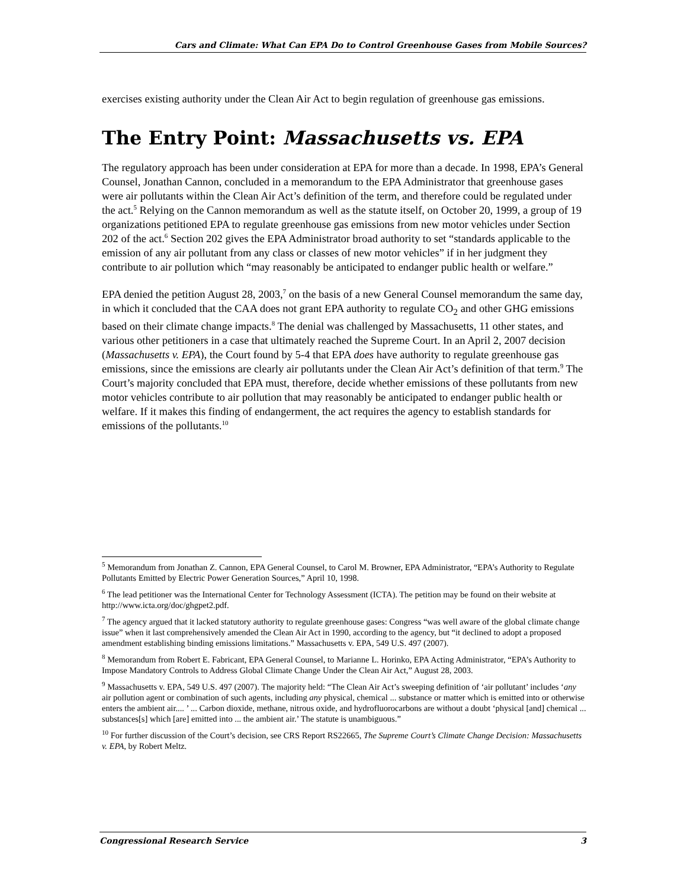Cars and Climate: What Can EPA Do to Control Greenhouse Gases from Mobile Sources?
exercises existing authority under the Clean Air Act to begin regulation of greenhouse gas emissions.
The Entry Point: Massachusetts vs. EPA
The regulatory approach has been under consideration at EPA for more than a decade. In 1998, EPA’s General Counsel, Jonathan Cannon, concluded in a memorandum to the EPA Administrator that greenhouse gases were air pollutants within the Clean Air Act’s definition of the term, and therefore could be regulated under the act.<sup>5</sup> Relying on the Cannon memorandum as well as the statute itself, on October 20, 1999, a group of 19 organizations petitioned EPA to regulate greenhouse gas emissions from new motor vehicles under Section 202 of the act.<sup>6</sup> Section 202 gives the EPA Administrator broad authority to set “standards applicable to the emission of any air pollutant from any class or classes of new motor vehicles” if in her judgment they contribute to air pollution which “may reasonably be anticipated to endanger public health or welfare.”
EPA denied the petition August 28, 2003,<sup>7</sup> on the basis of a new General Counsel memorandum the same day, in which it concluded that the CAA does not grant EPA authority to regulate CO<sub>2</sub> and other GHG emissions based on their climate change impacts.<sup>8</sup> The denial was challenged by Massachusetts, 11 other states, and various other petitioners in a case that ultimately reached the Supreme Court. In an April 2, 2007 decision (Massachusetts v. EPA), the Court found by 5-4 that EPA does have authority to regulate greenhouse gas emissions, since the emissions are clearly air pollutants under the Clean Air Act’s definition of that term.<sup>9</sup> The Court’s majority concluded that EPA must, therefore, decide whether emissions of these pollutants from new motor vehicles contribute to air pollution that may reasonably be anticipated to endanger public health or welfare. If it makes this finding of endangerment, the act requires the agency to establish standards for emissions of the pollutants.<sup>10</sup>
<sup>5</sup> Memorandum from Jonathan Z. Cannon, EPA General Counsel, to Carol M. Browner, EPA Administrator, “EPA’s Authority to Regulate Pollutants Emitted by Electric Power Generation Sources,” April 10, 1998.
<sup>6</sup> The lead petitioner was the International Center for Technology Assessment (ICTA). The petition may be found on their website at http://www.icta.org/doc/ghgpet2.pdf.
<sup>7</sup> The agency argued that it lacked statutory authority to regulate greenhouse gases: Congress “was well aware of the global climate change issue” when it last comprehensively amended the Clean Air Act in 1990, according to the agency, but “it declined to adopt a proposed amendment establishing binding emissions limitations.” Massachusetts v. EPA, 549 U.S. 497 (2007).
<sup>8</sup> Memorandum from Robert E. Fabricant, EPA General Counsel, to Marianne L. Horinko, EPA Acting Administrator, “EPA’s Authority to Impose Mandatory Controls to Address Global Climate Change Under the Clean Air Act,” August 28, 2003.
<sup>9</sup> Massachusetts v. EPA, 549 U.S. 497 (2007). The majority held: “The Clean Air Act’s sweeping definition of ‘air pollutant’ includes ‘any air pollution agent or combination of such agents, including any physical, chemical ... substance or matter which is emitted into or otherwise enters the ambient air.... ’ ... Carbon dioxide, methane, nitrous oxide, and hydrofluorocarbons are without a doubt ‘physical [and] chemical ... substances[s] which [are] emitted into ... the ambient air.’ The statute is unambiguous.”
<sup>10</sup> For further discussion of the Court’s decision, see CRS Report RS22665, The Supreme Court’s Climate Change Decision: Massachusetts v. EPA, by Robert Meltz.
Congressional Research Service 3